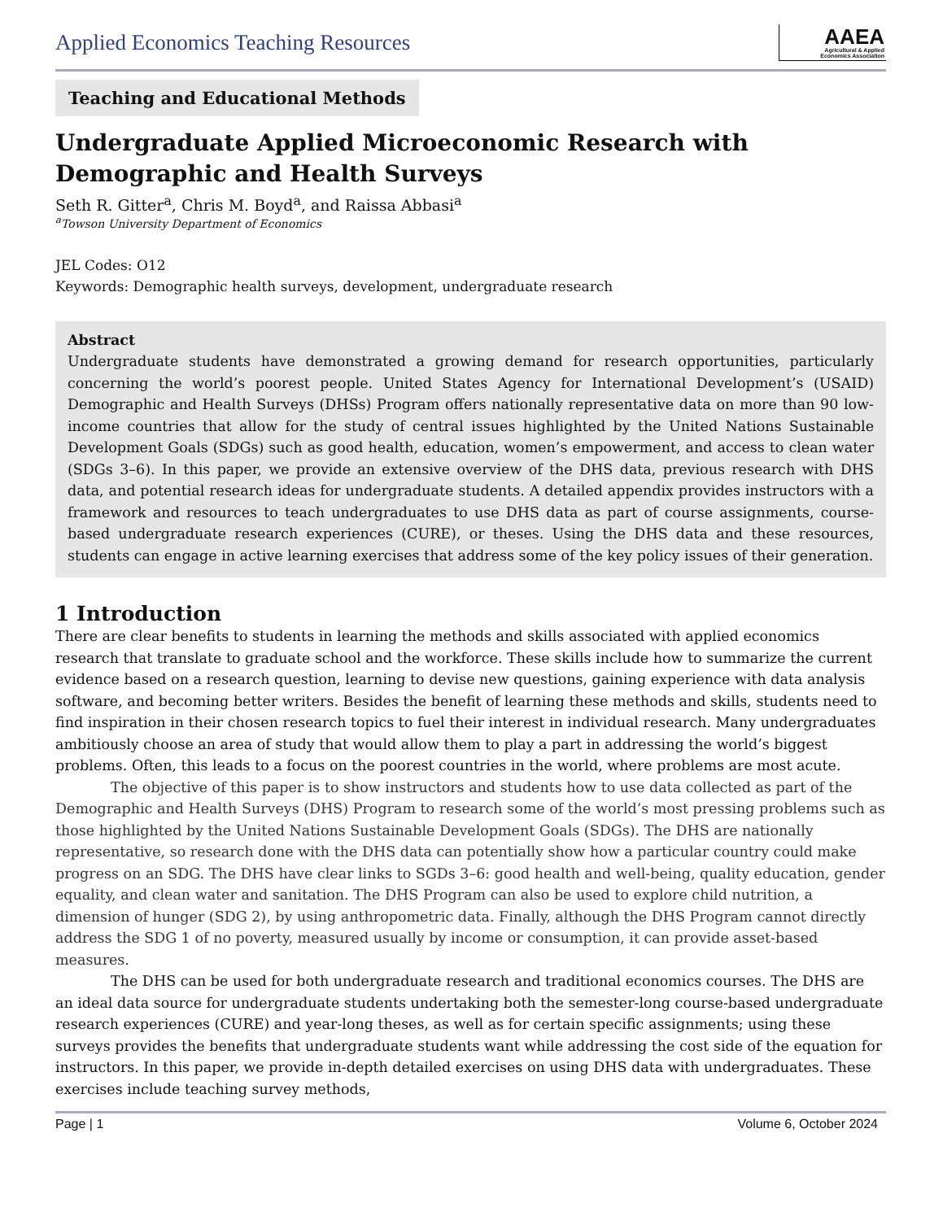Applied Economics Teaching Resources
AAEA
Agricultural & Applied
Economics Association
Teaching and Educational Methods
Undergraduate Applied Microeconomic Research with Demographic and Health Surveys
Seth R. Gitter<sup>a</sup>, Chris M. Boyd<sup>a</sup>, and Raissa Abbasi<sup>a</sup>
<sup>a</sup> Towson University Department of Economics
JEL Codes: O12
Keywords: Demographic health surveys, development, undergraduate research
Abstract
Undergraduate students have demonstrated a growing demand for research opportunities, particularly concerning the world’s poorest people. United States Agency for International Development’s (USAID) Demographic and Health Surveys (DHSs) Program offers nationally representative data on more than 90 low-income countries that allow for the study of central issues highlighted by the United Nations Sustainable Development Goals (SDGs) such as good health, education, women’s empowerment, and access to clean water (SDGs 3–6). In this paper, we provide an extensive overview of the DHS data, previous research with DHS data, and potential research ideas for undergraduate students. A detailed appendix provides instructors with a framework and resources to teach undergraduates to use DHS data as part of course assignments, course-based undergraduate research experiences (CURE), or theses. Using the DHS data and these resources, students can engage in active learning exercises that address some of the key policy issues of their generation.
1 Introduction
There are clear benefits to students in learning the methods and skills associated with applied economics research that translate to graduate school and the workforce. These skills include how to summarize the current evidence based on a research question, learning to devise new questions, gaining experience with data analysis software, and becoming better writers. Besides the benefit of learning these methods and skills, students need to find inspiration in their chosen research topics to fuel their interest in individual research. Many undergraduates ambitiously choose an area of study that would allow them to play a part in addressing the world’s biggest problems. Often, this leads to a focus on the poorest countries in the world, where problems are most acute.
The objective of this paper is to show instructors and students how to use data collected as part of the Demographic and Health Surveys (DHS) Program to research some of the world’s most pressing problems such as those highlighted by the United Nations Sustainable Development Goals (SDGs). The DHS are nationally representative, so research done with the DHS data can potentially show how a particular country could make progress on an SDG. The DHS have clear links to SGDs 3–6: good health and well-being, quality education, gender equality, and clean water and sanitation. The DHS Program can also be used to explore child nutrition, a dimension of hunger (SDG 2), by using anthropometric data. Finally, although the DHS Program cannot directly address the SDG 1 of no poverty, measured usually by income or consumption, it can provide asset-based measures.
The DHS can be used for both undergraduate research and traditional economics courses. The DHS are an ideal data source for undergraduate students undertaking both the semester-long course-based undergraduate research experiences (CURE) and year-long theses, as well as for certain specific assignments; using these surveys provides the benefits that undergraduate students want while addressing the cost side of the equation for instructors. In this paper, we provide in-depth detailed exercises on using DHS data with undergraduates. These exercises include teaching survey methods,
Page | 1 Volume 6, October 2024